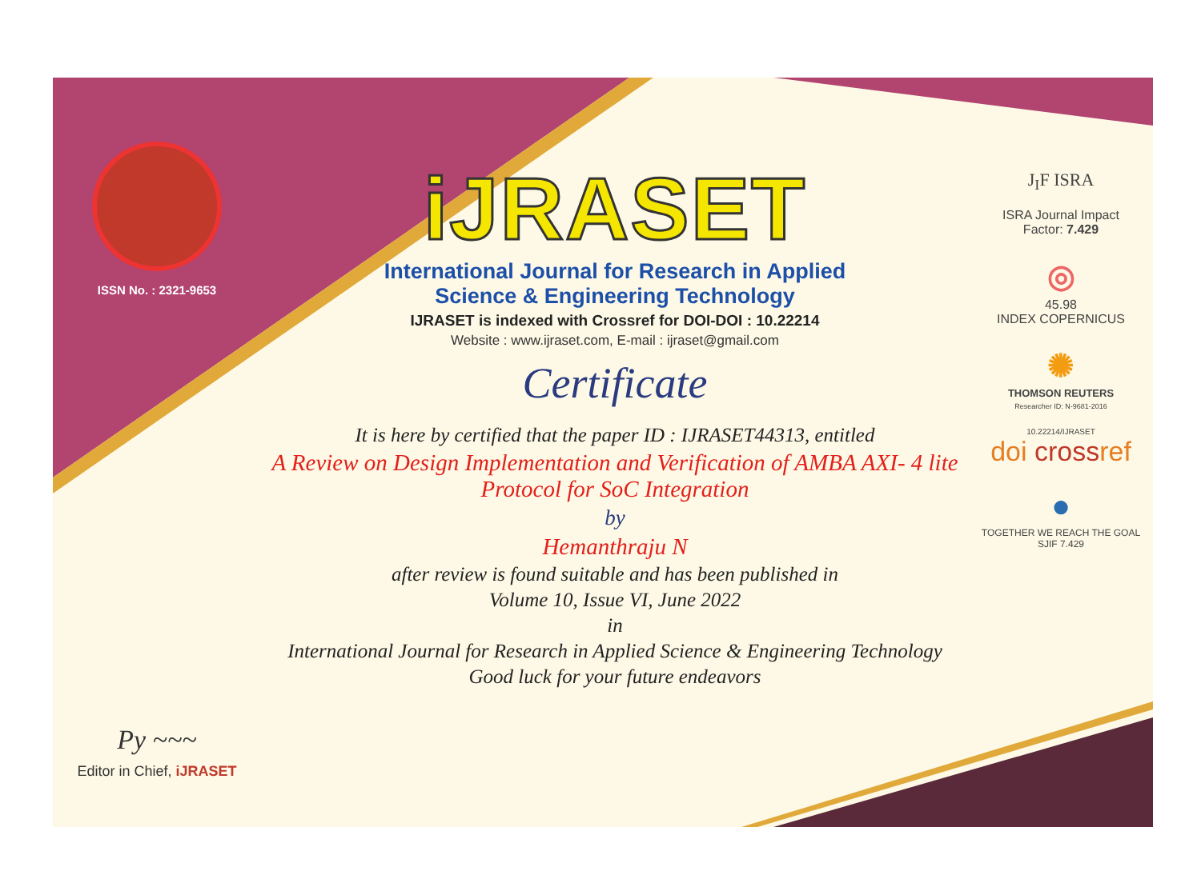ISSN No. : 2321-9653
Py ~~~
Editor in Chief, iJRASET
iJRASET
International Journal for Research in Applied
Science & Engineering Technology
IJRASET is indexed with Crossref for DOI-DOI : 10.22214
Website : www.ijraset.com, E-mail : ijraset@gmail.com
Certificate
It is here by certified that the paper ID : IJRASET44313, entitled
A Review on Design Implementation and Verification of AMBA AXI- 4 lite Protocol for SoC Integration
by
Hemanthraju N
after review is found suitable and has been published in
Volume 10, Issue VI, June 2022
in
International Journal for Research in Applied Science & Engineering Technology
Good luck for your future endeavors
J<sub>I</sub>F ISRA
ISRA Journal Impact
Factor: 7.429
◎
45.98
INDEX COPERNICUS
✺
THOMSON REUTERS
Researcher ID: N-9681-2016
10.22214/IJRASET
doi crossref
●
TOGETHER WE REACH THE GOAL
SJIF 7.429